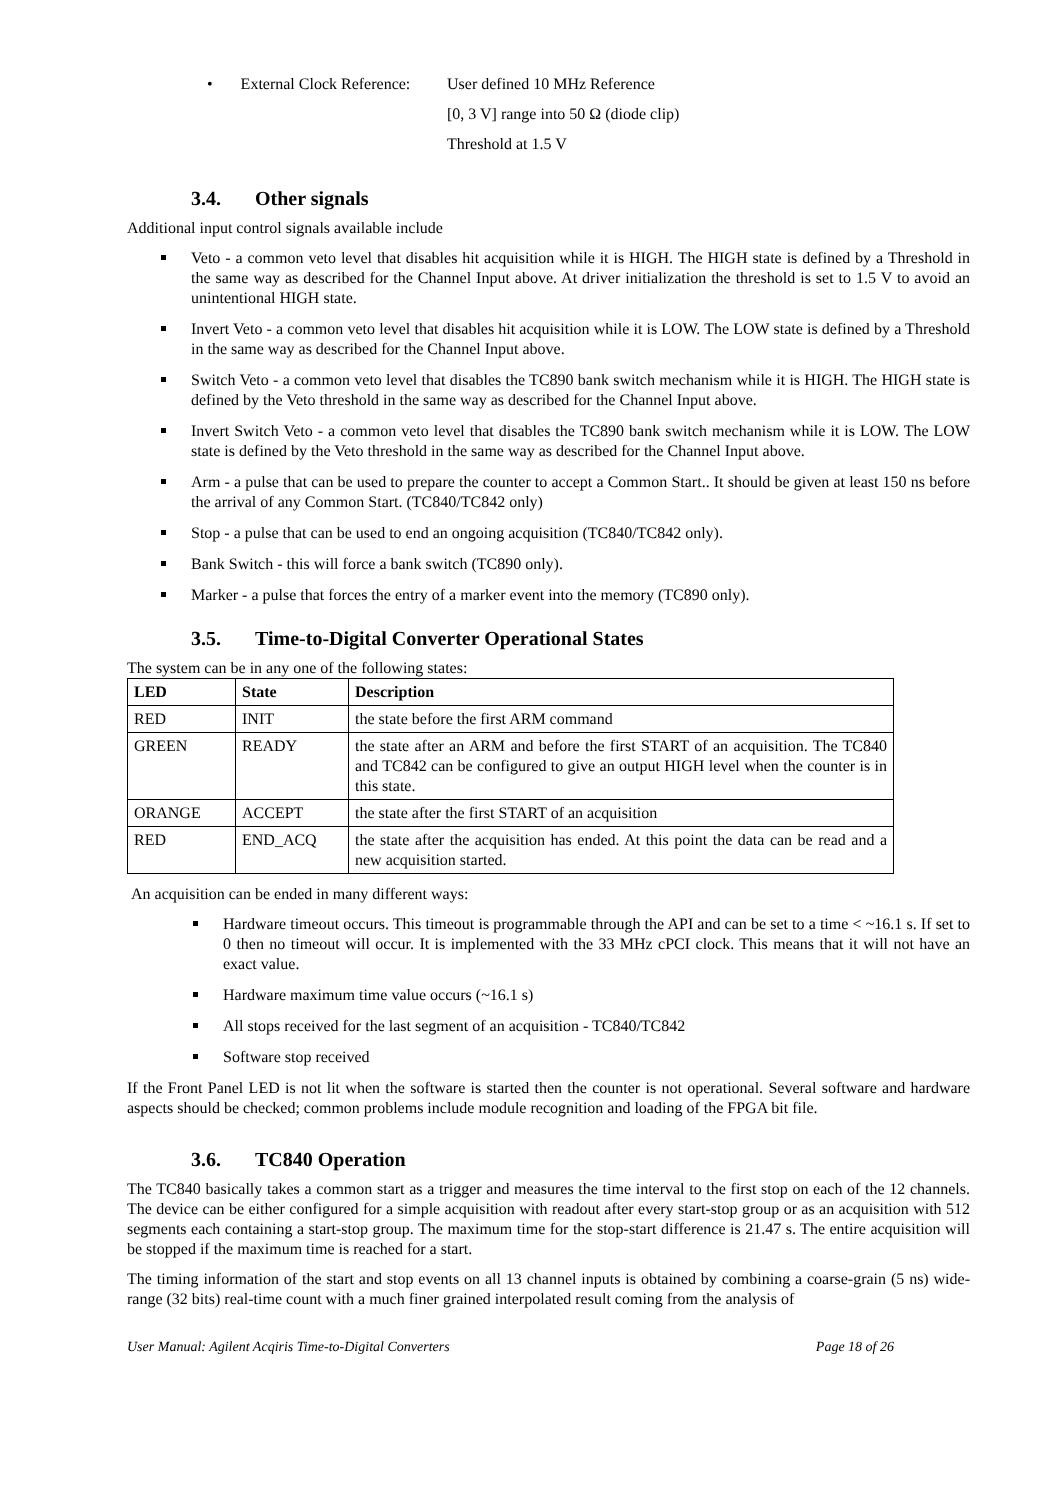• External Clock Reference:
User defined 10 MHz Reference
[0, 3 V] range into 50 Ω (diode clip)
Threshold at 1.5 V
3.4. Other signals
Additional input control signals available include
Veto - a common veto level that disables hit acquisition while it is HIGH. The HIGH state is defined by a Threshold in the same way as described for the Channel Input above. At driver initialization the threshold is set to 1.5 V to avoid an unintentional HIGH state.
Invert Veto - a common veto level that disables hit acquisition while it is LOW. The LOW state is defined by a Threshold in the same way as described for the Channel Input above.
Switch Veto - a common veto level that disables the TC890 bank switch mechanism while it is HIGH. The HIGH state is defined by the Veto threshold in the same way as described for the Channel Input above.
Invert Switch Veto - a common veto level that disables the TC890 bank switch mechanism while it is LOW. The LOW state is defined by the Veto threshold in the same way as described for the Channel Input above.
Arm - a pulse that can be used to prepare the counter to accept a Common Start.. It should be given at least 150 ns before the arrival of any Common Start. (TC840/TC842 only)
Stop - a pulse that can be used to end an ongoing acquisition (TC840/TC842 only).
Bank Switch - this will force a bank switch (TC890 only).
Marker - a pulse that forces the entry of a marker event into the memory (TC890 only).
3.5. Time-to-Digital Converter Operational States
The system can be in any one of the following states:
| LED | State | Description |
| --- | --- | --- |
| RED | INIT | the state before the first ARM command |
| GREEN | READY | the state after an ARM and before the first START of an acquisition. The TC840 and TC842 can be configured to give an output HIGH level when the counter is in this state. |
| ORANGE | ACCEPT | the state after the first START of an acquisition |
| RED | END_ACQ | the state after the acquisition has ended. At this point the data can be read and a new acquisition started. |
An acquisition can be ended in many different ways:
Hardware timeout occurs. This timeout is programmable through the API and can be set to a time < ~16.1 s. If set to 0 then no timeout will occur. It is implemented with the 33 MHz cPCI clock. This means that it will not have an exact value.
Hardware maximum time value occurs (~16.1 s)
All stops received for the last segment of an acquisition - TC840/TC842
Software stop received
If the Front Panel LED is not lit when the software is started then the counter is not operational. Several software and hardware aspects should be checked; common problems include module recognition and loading of the FPGA bit file.
3.6. TC840 Operation
The TC840 basically takes a common start as a trigger and measures the time interval to the first stop on each of the 12 channels. The device can be either configured for a simple acquisition with readout after every start-stop group or as an acquisition with 512 segments each containing a start-stop group. The maximum time for the stop-start difference is 21.47 s. The entire acquisition will be stopped if the maximum time is reached for a start.
The timing information of the start and stop events on all 13 channel inputs is obtained by combining a coarse-grain (5 ns) wide-range (32 bits) real-time count with a much finer grained interpolated result coming from the analysis of
User Manual: Agilent Acqiris Time-to-Digital Converters Page 18 of 26